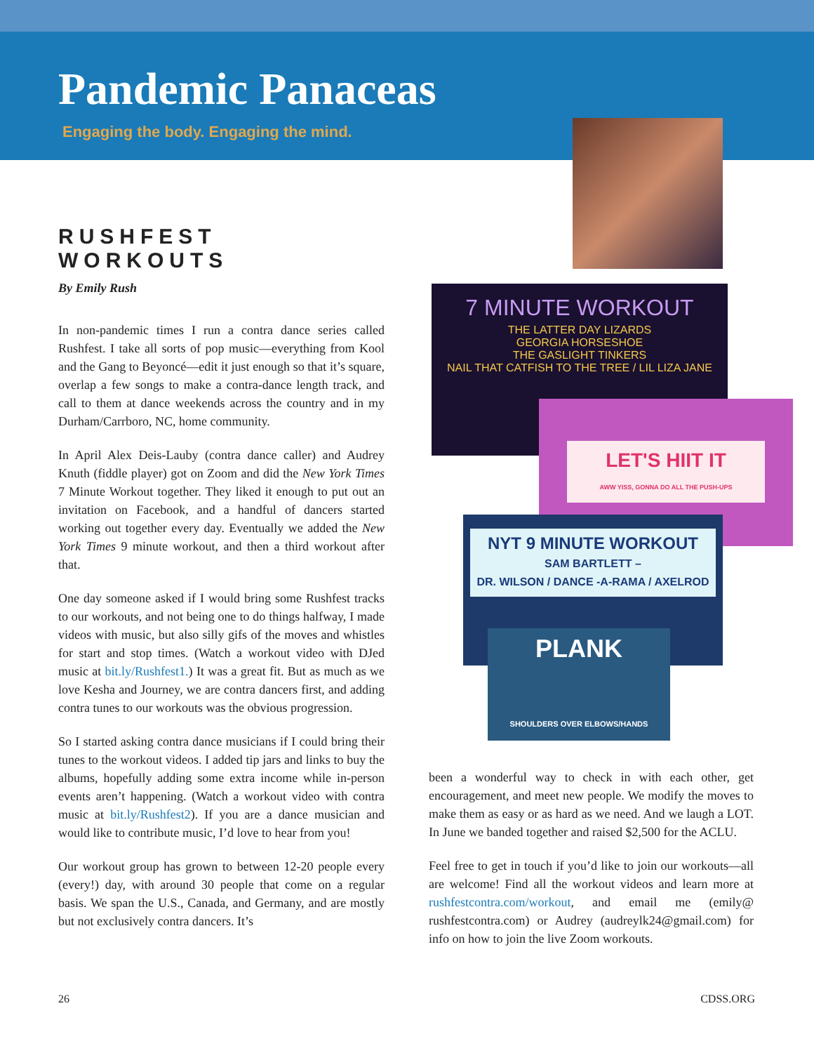Pandemic Panaceas
Engaging the body. Engaging the mind.
RUSHFEST WORKOUTS
By Emily Rush
In non-pandemic times I run a contra dance series called Rushfest. I take all sorts of pop music—everything from Kool and the Gang to Beyoncé—edit it just enough so that it’s square, overlap a few songs to make a contra-dance length track, and call to them at dance weekends across the country and in my Durham/Carrboro, NC, home community.
In April Alex Deis-Lauby (contra dance caller) and Audrey Knuth (fiddle player) got on Zoom and did the New York Times 7 Minute Workout together. They liked it enough to put out an invitation on Facebook, and a handful of dancers started working out together every day. Eventually we added the New York Times 9 minute workout, and then a third workout after that.
One day someone asked if I would bring some Rushfest tracks to our workouts, and not being one to do things halfway, I made videos with music, but also silly gifs of the moves and whistles for start and stop times. (Watch a workout video with DJed music at bit.ly/Rushfest1.) It was a great fit. But as much as we love Kesha and Journey, we are contra dancers first, and adding contra tunes to our workouts was the obvious progression.
So I started asking contra dance musicians if I could bring their tunes to the workout videos. I added tip jars and links to buy the albums, hopefully adding some extra income while in-person events aren’t happening. (Watch a workout video with contra music at bit.ly/Rushfest2). If you are a dance musician and would like to contribute music, I’d love to hear from you!
Our workout group has grown to between 12-20 people every (every!) day, with around 30 people that come on a regular basis. We span the U.S., Canada, and Germany, and are mostly but not exclusively contra dancers. It’s
7 MINUTE WORKOUT
THE LATTER DAY LIZARDS
GEORGIA HORSESHOE
THE GASLIGHT TINKERS
NAIL THAT CATFISH TO THE TREE / LIL LIZA JANE
LET'S HIIT IT
AWW YISS, GONNA DO ALL THE PUSH-UPS
NYT 9 MINUTE WORKOUT
SAM BARTLETT –
DR. WILSON / DANCE -A-RAMA / AXELROD
PLANK
SHOULDERS OVER ELBOWS/HANDS
been a wonderful way to check in with each other, get encouragement, and meet new people. We modify the moves to make them as easy or as hard as we need. And we laugh a LOT. In June we banded together and raised $2,500 for the ACLU.
Feel free to get in touch if you’d like to join our workouts—all are welcome! Find all the workout videos and learn more at rushfestcontra.com/workout, and email me (emily@ rushfestcontra.com) or Audrey (audreylk24@gmail.com) for info on how to join the live Zoom workouts.
26 CDSS.ORG